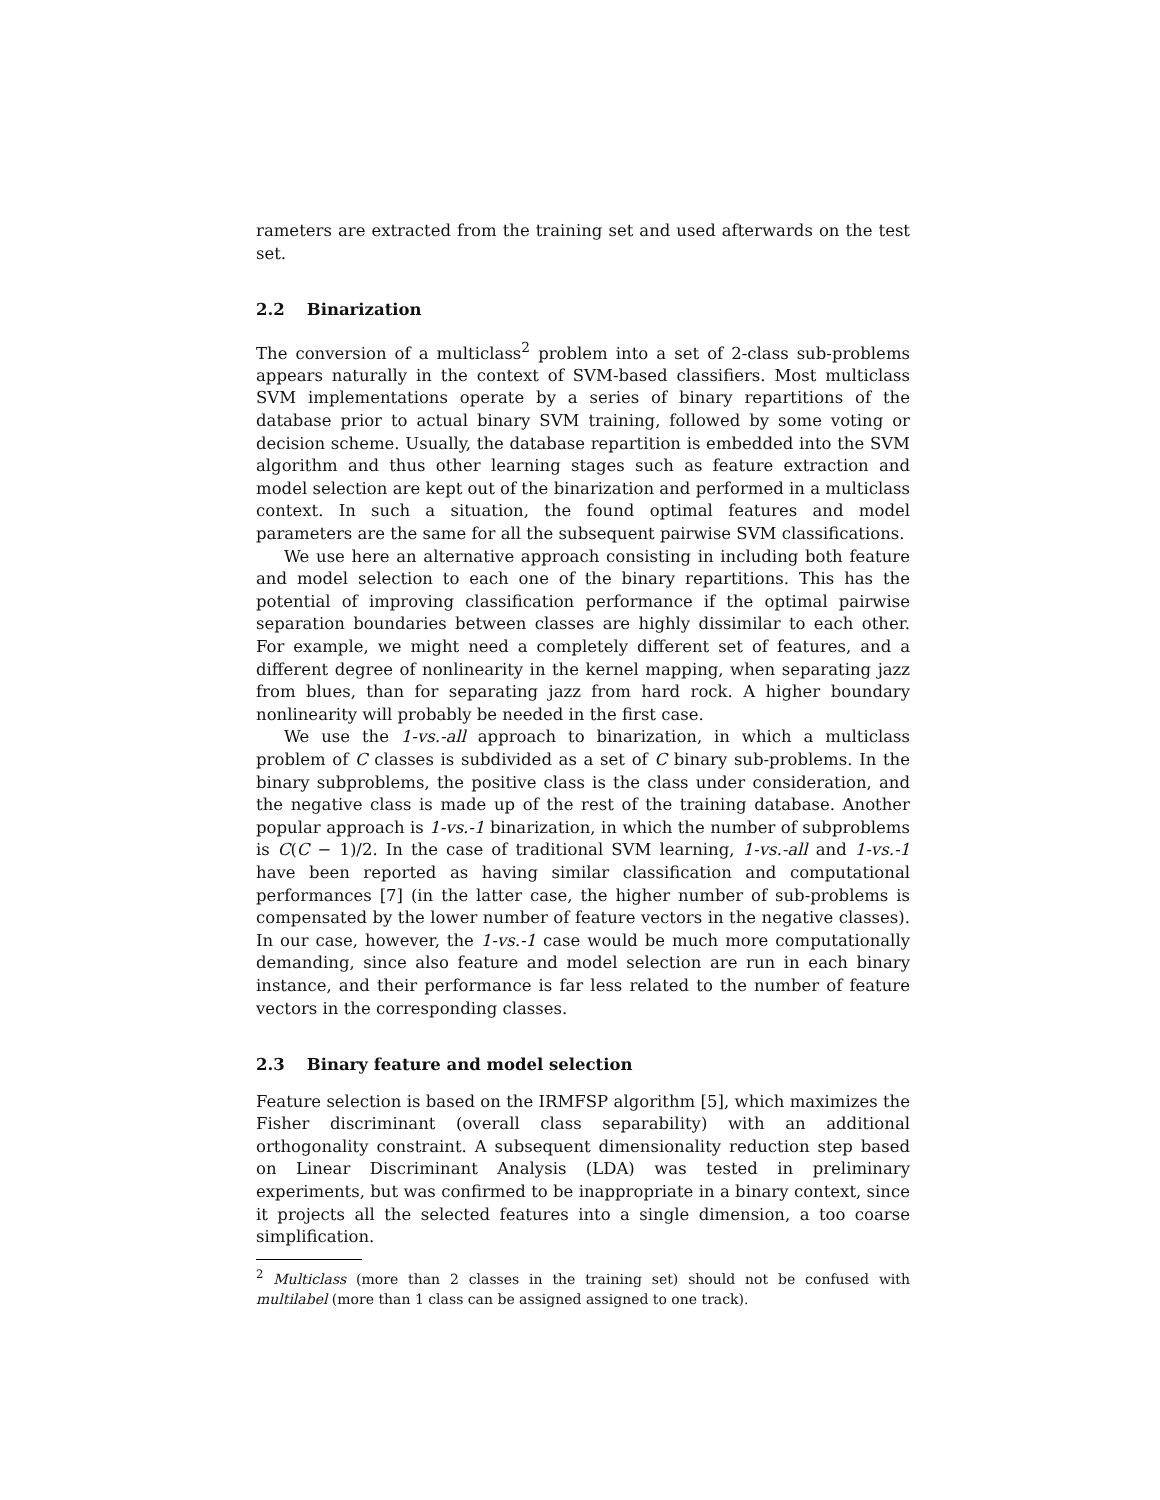rameters are extracted from the training set and used afterwards on the test set.
2.2 Binarization
The conversion of a multiclass<sup>2</sup> problem into a set of 2-class sub-problems appears naturally in the context of SVM-based classifiers. Most multiclass SVM implementations operate by a series of binary repartitions of the database prior to actual binary SVM training, followed by some voting or decision scheme. Usually, the database repartition is embedded into the SVM algorithm and thus other learning stages such as feature extraction and model selection are kept out of the binarization and performed in a multiclass context. In such a situation, the found optimal features and model parameters are the same for all the subsequent pairwise SVM classifications.
We use here an alternative approach consisting in including both feature and model selection to each one of the binary repartitions. This has the potential of improving classification performance if the optimal pairwise separation boundaries between classes are highly dissimilar to each other. For example, we might need a completely different set of features, and a different degree of nonlinearity in the kernel mapping, when separating jazz from blues, than for separating jazz from hard rock. A higher boundary nonlinearity will probably be needed in the first case.
We use the 1-vs.-all approach to binarization, in which a multiclass problem of C classes is subdivided as a set of C binary sub-problems. In the binary subproblems, the positive class is the class under consideration, and the negative class is made up of the rest of the training database. Another popular approach is 1-vs.-1 binarization, in which the number of subproblems is C(C − 1)/2. In the case of traditional SVM learning, 1-vs.-all and 1-vs.-1 have been reported as having similar classification and computational performances [7] (in the latter case, the higher number of sub-problems is compensated by the lower number of feature vectors in the negative classes). In our case, however, the 1-vs.-1 case would be much more computationally demanding, since also feature and model selection are run in each binary instance, and their performance is far less related to the number of feature vectors in the corresponding classes.
2.3 Binary feature and model selection
Feature selection is based on the IRMFSP algorithm [5], which maximizes the Fisher discriminant (overall class separability) with an additional orthogonality constraint. A subsequent dimensionality reduction step based on Linear Discriminant Analysis (LDA) was tested in preliminary experiments, but was confirmed to be inappropriate in a binary context, since it projects all the selected features into a single dimension, a too coarse simplification.
<sup>2</sup> Multiclass (more than 2 classes in the training set) should not be confused with multilabel (more than 1 class can be assigned assigned to one track).